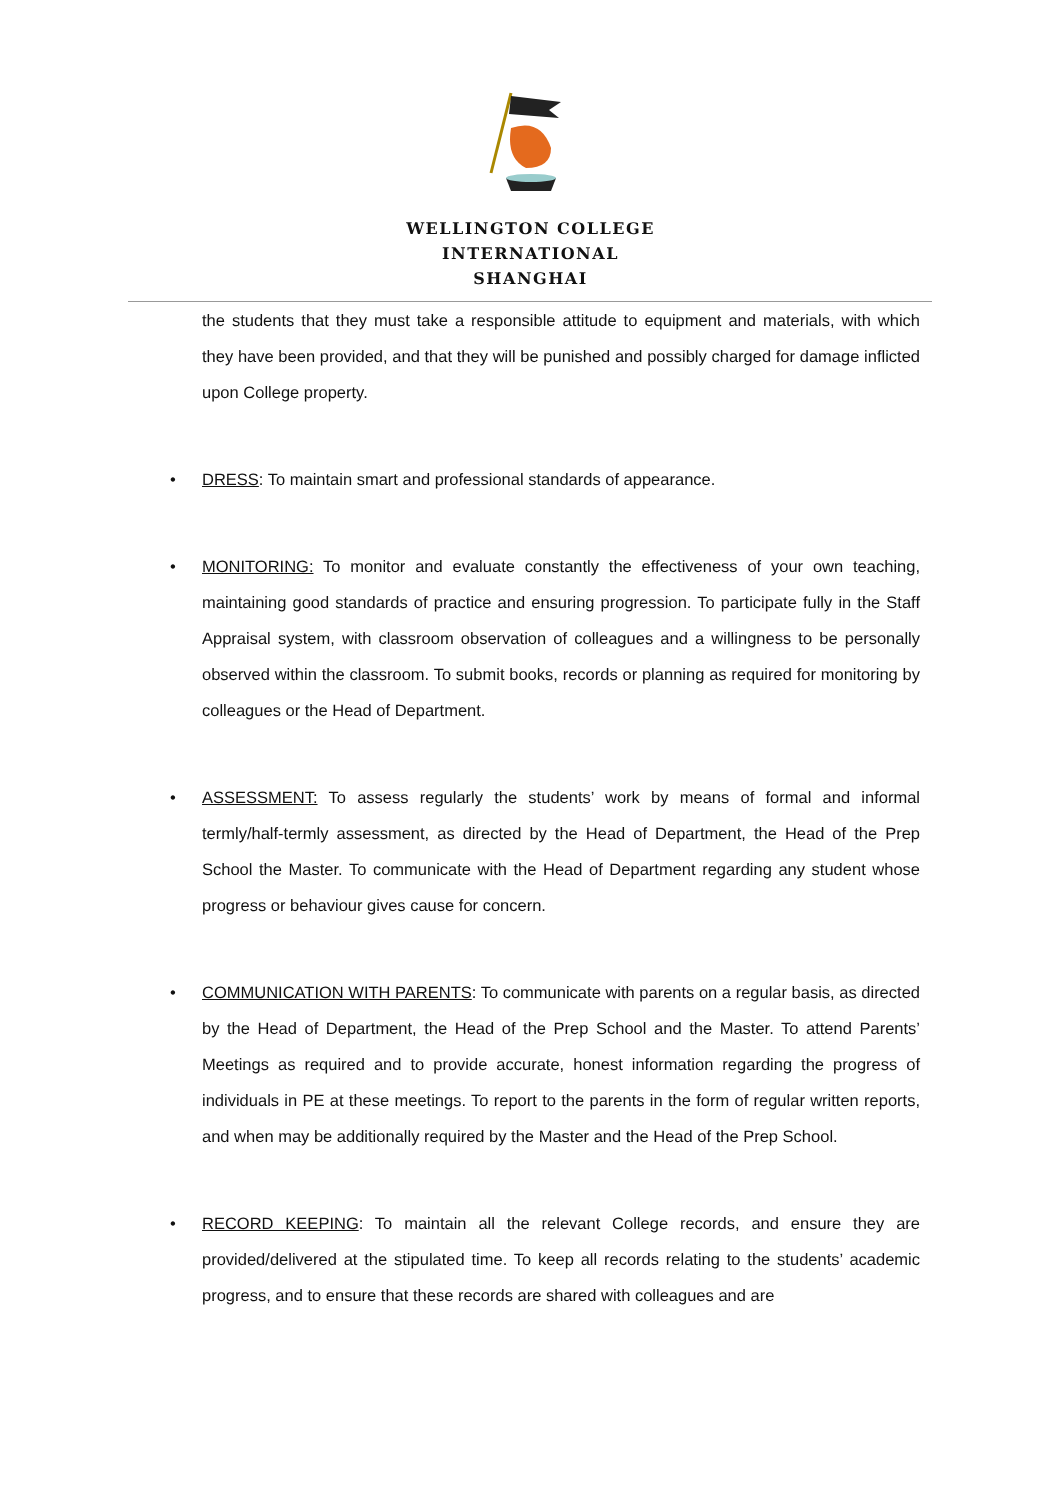WELLINGTON COLLEGE
INTERNATIONAL
SHANGHAI
the students that they must take a responsible attitude to equipment and materials, with which they have been provided, and that they will be punished and possibly charged for damage inflicted upon College property.
•
DRESS: To maintain smart and professional standards of appearance.
•
MONITORING: To monitor and evaluate constantly the effectiveness of your own teaching, maintaining good standards of practice and ensuring progression. To participate fully in the Staff Appraisal system, with classroom observation of colleagues and a willingness to be personally observed within the classroom. To submit books, records or planning as required for monitoring by colleagues or the Head of Department.
•
ASSESSMENT: To assess regularly the students’ work by means of formal and informal termly/half-termly assessment, as directed by the Head of Department, the Head of the Prep School the Master. To communicate with the Head of Department regarding any student whose progress or behaviour gives cause for concern.
•
COMMUNICATION WITH PARENTS: To communicate with parents on a regular basis, as directed by the Head of Department, the Head of the Prep School and the Master. To attend Parents’ Meetings as required and to provide accurate, honest information regarding the progress of individuals in PE at these meetings. To report to the parents in the form of regular written reports, and when may be additionally required by the Master and the Head of the Prep School.
•
RECORD KEEPING: To maintain all the relevant College records, and ensure they are provided/delivered at the stipulated time. To keep all records relating to the students’ academic progress, and to ensure that these records are shared with colleagues and are